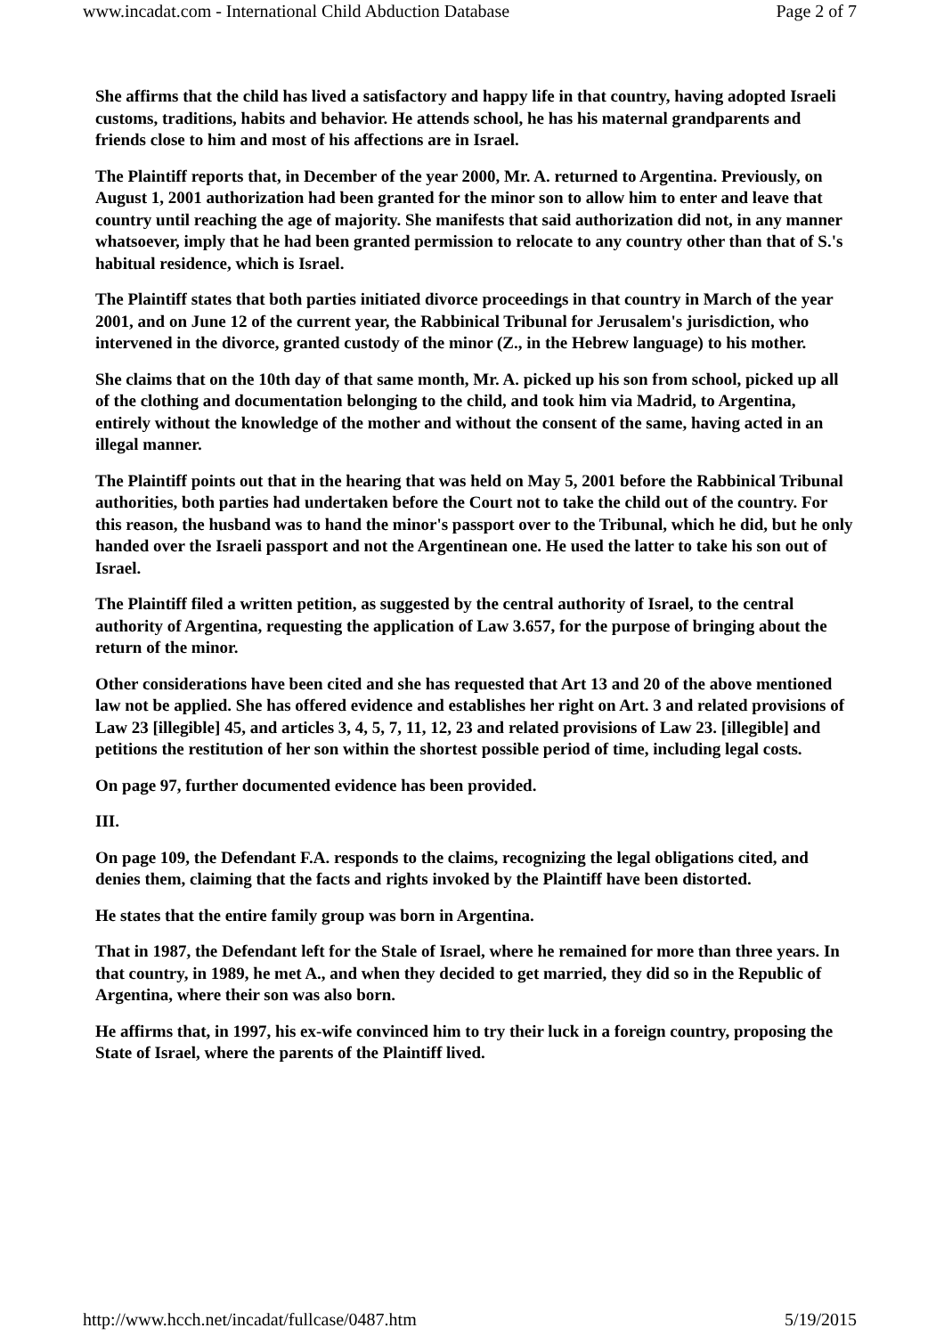www.incadat.com - International Child Abduction Database Page 2 of 7
She affirms that the child has lived a satisfactory and happy life in that country, having adopted Israeli customs, traditions, habits and behavior. He attends school, he has his maternal grandparents and friends close to him and most of his affections are in Israel.
The Plaintiff reports that, in December of the year 2000, Mr. A. returned to Argentina. Previously, on August 1, 2001 authorization had been granted for the minor son to allow him to enter and leave that country until reaching the age of majority. She manifests that said authorization did not, in any manner whatsoever, imply that he had been granted permission to relocate to any country other than that of S.'s habitual residence, which is Israel.
The Plaintiff states that both parties initiated divorce proceedings in that country in March of the year 2001, and on June 12 of the current year, the Rabbinical Tribunal for Jerusalem's jurisdiction, who intervened in the divorce, granted custody of the minor (Z., in the Hebrew language) to his mother.
She claims that on the 10th day of that same month, Mr. A. picked up his son from school, picked up all of the clothing and documentation belonging to the child, and took him via Madrid, to Argentina, entirely without the knowledge of the mother and without the consent of the same, having acted in an illegal manner.
The Plaintiff points out that in the hearing that was held on May 5, 2001 before the Rabbinical Tribunal authorities, both parties had undertaken before the Court not to take the child out of the country. For this reason, the husband was to hand the minor's passport over to the Tribunal, which he did, but he only handed over the Israeli passport and not the Argentinean one. He used the latter to take his son out of Israel.
The Plaintiff filed a written petition, as suggested by the central authority of Israel, to the central authority of Argentina, requesting the application of Law 3.657, for the purpose of bringing about the return of the minor.
Other considerations have been cited and she has requested that Art 13 and 20 of the above mentioned law not be applied. She has offered evidence and establishes her right on Art. 3 and related provisions of Law 23 [illegible] 45, and articles 3, 4, 5, 7, 11, 12, 23 and related provisions of Law 23. [illegible] and petitions the restitution of her son within the shortest possible period of time, including legal costs.
On page 97, further documented evidence has been provided.
III.
On page 109, the Defendant F.A. responds to the claims, recognizing the legal obligations cited, and denies them, claiming that the facts and rights invoked by the Plaintiff have been distorted.
He states that the entire family group was born in Argentina.
That in 1987, the Defendant left for the Stale of Israel, where he remained for more than three years. In that country, in 1989, he met A., and when they decided to get married, they did so in the Republic of Argentina, where their son was also born.
He affirms that, in 1997, his ex-wife convinced him to try their luck in a foreign country, proposing the State of Israel, where the parents of the Plaintiff lived.
http://www.hcch.net/incadat/fullcase/0487.htm 5/19/2015